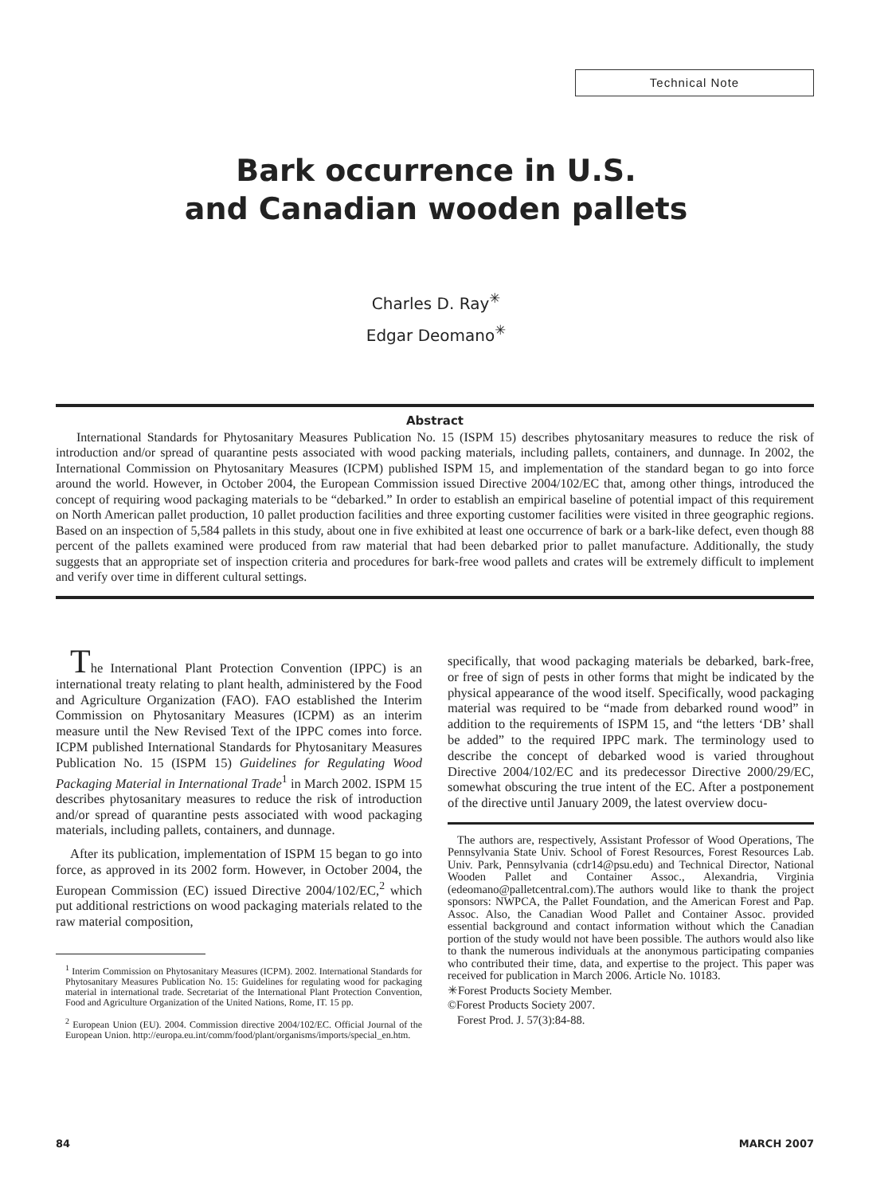Technical Note
Bark occurrence in U.S.
and Canadian wooden pallets
Charles D. Ray<sup>✳</sup>
Edgar Deomano<sup>✳</sup>
Abstract
International Standards for Phytosanitary Measures Publication No. 15 (ISPM 15) describes phytosanitary measures to reduce the risk of introduction and/or spread of quarantine pests associated with wood packing materials, including pallets, containers, and dunnage. In 2002, the International Commission on Phytosanitary Measures (ICPM) published ISPM 15, and implementation of the standard began to go into force around the world. However, in October 2004, the European Commission issued Directive 2004/102/EC that, among other things, introduced the concept of requiring wood packaging materials to be “debarked.” In order to establish an empirical baseline of potential impact of this requirement on North American pallet production, 10 pallet production facilities and three exporting customer facilities were visited in three geographic regions. Based on an inspection of 5,584 pallets in this study, about one in five exhibited at least one occurrence of bark or a bark-like defect, even though 88 percent of the pallets examined were produced from raw material that had been debarked prior to pallet manufacture. Additionally, the study suggests that an appropriate set of inspection criteria and procedures for bark-free wood pallets and crates will be extremely difficult to implement and verify over time in different cultural settings.
The International Plant Protection Convention (IPPC) is an international treaty relating to plant health, administered by the Food and Agriculture Organization (FAO). FAO established the Interim Commission on Phytosanitary Measures (ICPM) as an interim measure until the New Revised Text of the IPPC comes into force. ICPM published International Standards for Phytosanitary Measures Publication No. 15 (ISPM 15) Guidelines for Regulating Wood Packaging Material in International Trade<sup>1</sup> in March 2002. ISPM 15 describes phytosanitary measures to reduce the risk of introduction and/or spread of quarantine pests associated with wood packaging materials, including pallets, containers, and dunnage.
After its publication, implementation of ISPM 15 began to go into force, as approved in its 2002 form. However, in October 2004, the European Commission (EC) issued Directive 2004/102/EC,<sup>2</sup> which put additional restrictions on wood packaging materials related to the raw material composition,
<sup>1</sup> Interim Commission on Phytosanitary Measures (ICPM). 2002. International Standards for Phytosanitary Measures Publication No. 15: Guidelines for regulating wood for packaging material in international trade. Secretariat of the International Plant Protection Convention, Food and Agriculture Organization of the United Nations, Rome, IT. 15 pp.
<sup>2</sup> European Union (EU). 2004. Commission directive 2004/102/EC. Official Journal of the European Union. http://europa.eu.int/comm/food/plant/organisms/imports/special_en.htm.
specifically, that wood packaging materials be debarked, bark-free, or free of sign of pests in other forms that might be indicated by the physical appearance of the wood itself. Specifically, wood packaging material was required to be “made from debarked round wood” in addition to the requirements of ISPM 15, and “the letters ‘DB’ shall be added” to the required IPPC mark. The terminology used to describe the concept of debarked wood is varied throughout Directive 2004/102/EC and its predecessor Directive 2000/29/EC, somewhat obscuring the true intent of the EC. After a postponement of the directive until January 2009, the latest overview docu-
The authors are, respectively, Assistant Professor of Wood Operations, The Pennsylvania State Univ. School of Forest Resources, Forest Resources Lab. Univ. Park, Pennsylvania (cdr14@psu.edu) and Technical Director, National Wooden Pallet and Container Assoc., Alexandria, Virginia (edeomano@palletcentral.com).The authors would like to thank the project sponsors: NWPCA, the Pallet Foundation, and the American Forest and Pap. Assoc. Also, the Canadian Wood Pallet and Container Assoc. provided essential background and contact information without which the Canadian portion of the study would not have been possible. The authors would also like to thank the numerous individuals at the anonymous participating companies who contributed their time, data, and expertise to the project. This paper was received for publication in March 2006. Article No. 10183.
✳Forest Products Society Member.
©Forest Products Society 2007.
Forest Prod. J. 57(3):84-88.
84 MARCH 2007